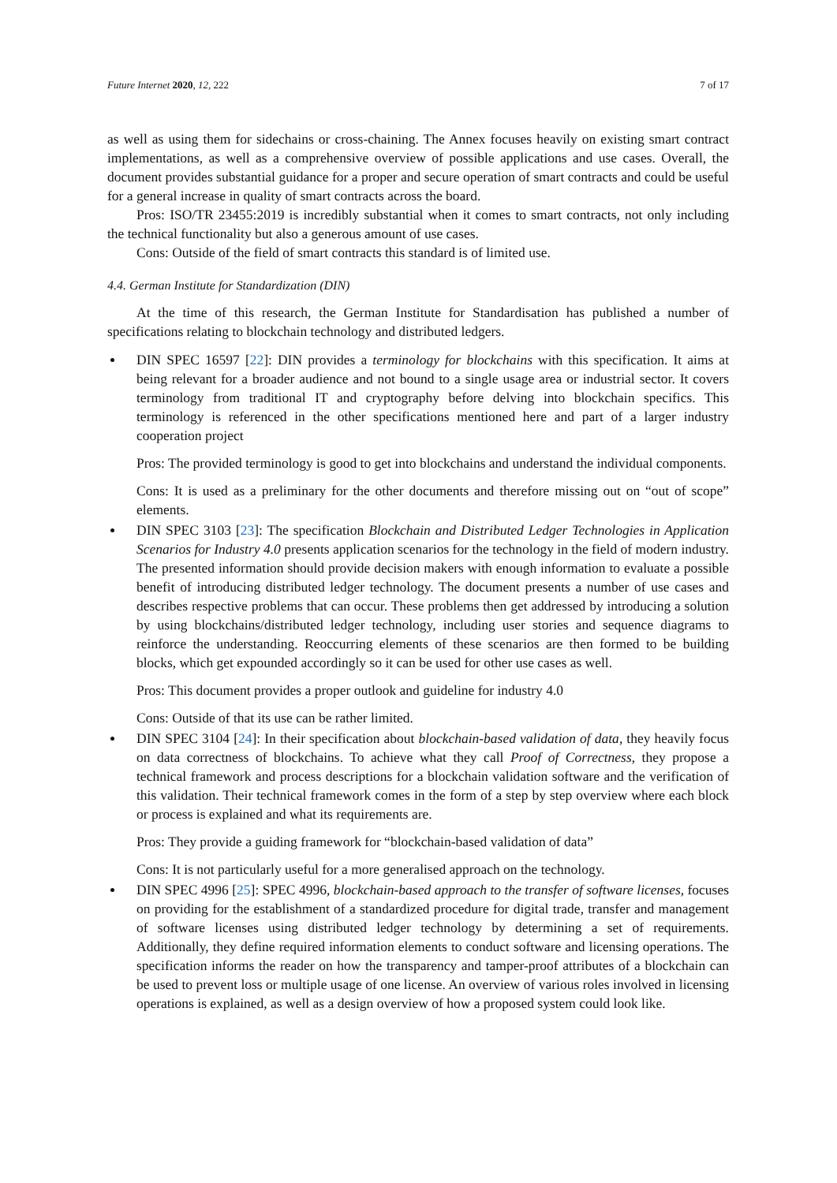Future Internet 2020, 12, 222 7 of 17
as well as using them for sidechains or cross-chaining. The Annex focuses heavily on existing smart contract implementations, as well as a comprehensive overview of possible applications and use cases. Overall, the document provides substantial guidance for a proper and secure operation of smart contracts and could be useful for a general increase in quality of smart contracts across the board.
Pros: ISO/TR 23455:2019 is incredibly substantial when it comes to smart contracts, not only including the technical functionality but also a generous amount of use cases.
Cons: Outside of the field of smart contracts this standard is of limited use.
4.4. German Institute for Standardization (DIN)
At the time of this research, the German Institute for Standardisation has published a number of specifications relating to blockchain technology and distributed ledgers.
DIN SPEC 16597 [22]: DIN provides a terminology for blockchains with this specification. It aims at being relevant for a broader audience and not bound to a single usage area or industrial sector. It covers terminology from traditional IT and cryptography before delving into blockchain specifics. This terminology is referenced in the other specifications mentioned here and part of a larger industry cooperation project
Pros: The provided terminology is good to get into blockchains and understand the individual components.
Cons: It is used as a preliminary for the other documents and therefore missing out on “out of scope” elements.
DIN SPEC 3103 [23]: The specification Blockchain and Distributed Ledger Technologies in Application Scenarios for Industry 4.0 presents application scenarios for the technology in the field of modern industry. The presented information should provide decision makers with enough information to evaluate a possible benefit of introducing distributed ledger technology. The document presents a number of use cases and describes respective problems that can occur. These problems then get addressed by introducing a solution by using blockchains/distributed ledger technology, including user stories and sequence diagrams to reinforce the understanding. Reoccurring elements of these scenarios are then formed to be building blocks, which get expounded accordingly so it can be used for other use cases as well.
Pros: This document provides a proper outlook and guideline for industry 4.0
Cons: Outside of that its use can be rather limited.
DIN SPEC 3104 [24]: In their specification about blockchain-based validation of data, they heavily focus on data correctness of blockchains. To achieve what they call Proof of Correctness, they propose a technical framework and process descriptions for a blockchain validation software and the verification of this validation. Their technical framework comes in the form of a step by step overview where each block or process is explained and what its requirements are.
Pros: They provide a guiding framework for “blockchain-based validation of data”
Cons: It is not particularly useful for a more generalised approach on the technology.
DIN SPEC 4996 [25]: SPEC 4996, blockchain-based approach to the transfer of software licenses, focuses on providing for the establishment of a standardized procedure for digital trade, transfer and management of software licenses using distributed ledger technology by determining a set of requirements. Additionally, they define required information elements to conduct software and licensing operations. The specification informs the reader on how the transparency and tamper-proof attributes of a blockchain can be used to prevent loss or multiple usage of one license. An overview of various roles involved in licensing operations is explained, as well as a design overview of how a proposed system could look like.